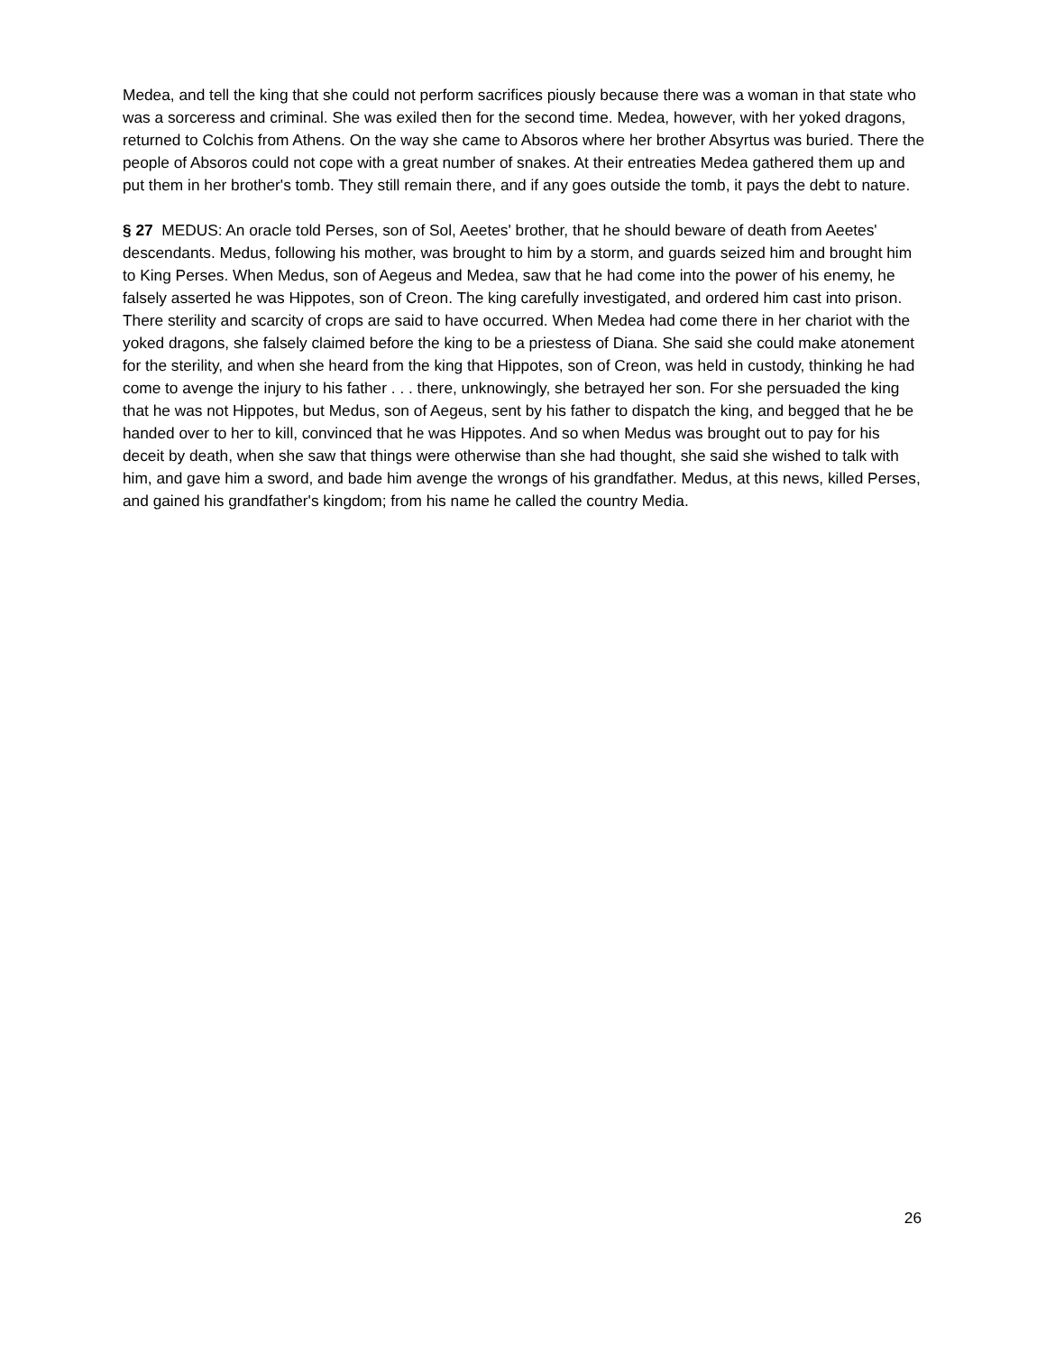Medea, and tell the king that she could not perform sacrifices piously because there was a woman in that state who was a sorceress and criminal. She was exiled then for the second time. Medea, however, with her yoked dragons, returned to Colchis from Athens. On the way she came to Absoros where her brother Absyrtus was buried. There the people of Absoros could not cope with a great number of snakes. At their entreaties Medea gathered them up and put them in her brother's tomb. They still remain there, and if any goes outside the tomb, it pays the debt to nature.
§ 27 MEDUS: An oracle told Perses, son of Sol, Aeetes' brother, that he should beware of death from Aeetes' descendants. Medus, following his mother, was brought to him by a storm, and guards seized him and brought him to King Perses. When Medus, son of Aegeus and Medea, saw that he had come into the power of his enemy, he falsely asserted he was Hippotes, son of Creon. The king carefully investigated, and ordered him cast into prison. There sterility and scarcity of crops are said to have occurred. When Medea had come there in her chariot with the yoked dragons, she falsely claimed before the king to be a priestess of Diana. She said she could make atonement for the sterility, and when she heard from the king that Hippotes, son of Creon, was held in custody, thinking he had come to avenge the injury to his father . . . there, unknowingly, she betrayed her son. For she persuaded the king that he was not Hippotes, but Medus, son of Aegeus, sent by his father to dispatch the king, and begged that he be handed over to her to kill, convinced that he was Hippotes. And so when Medus was brought out to pay for his deceit by death, when she saw that things were otherwise than she had thought, she said she wished to talk with him, and gave him a sword, and bade him avenge the wrongs of his grandfather. Medus, at this news, killed Perses, and gained his grandfather's kingdom; from his name he called the country Media.
26